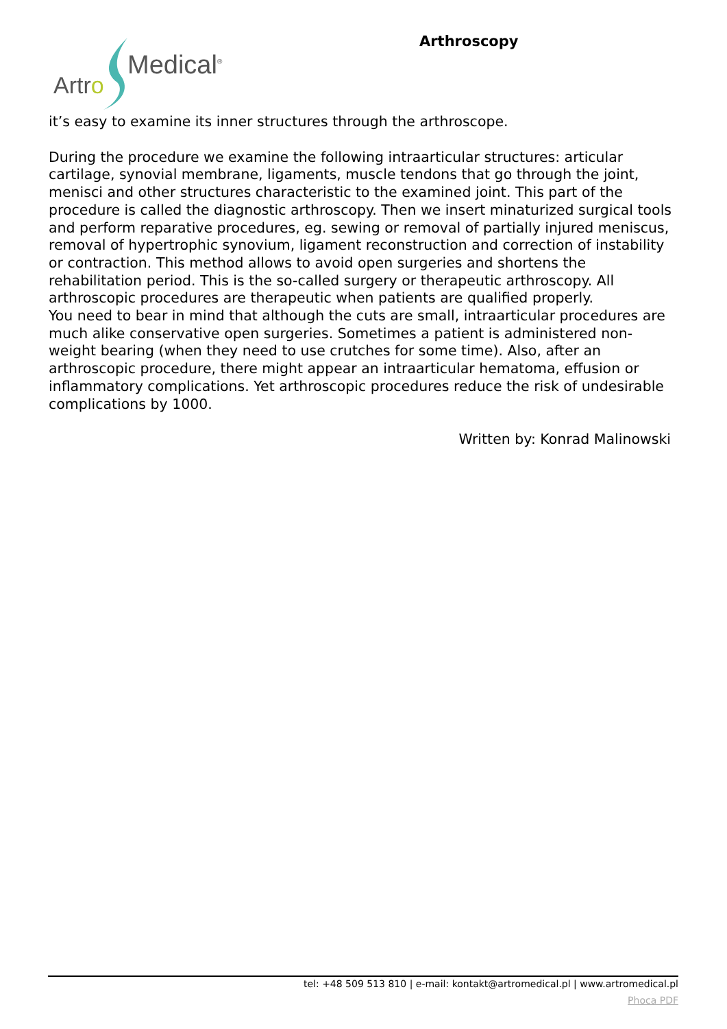Artro
Medical<sup>®</sup>
Arthroscopy
it’s easy to examine its inner structures through the arthroscope.
During the procedure we examine the following intraarticular structures: articular cartilage, synovial membrane, ligaments, muscle tendons that go through the joint, menisci and other structures characteristic to the examined joint. This part of the procedure is called the diagnostic arthroscopy. Then we insert minaturized surgical tools and perform reparative procedures, eg. sewing or removal of partially injured meniscus, removal of hypertrophic synovium, ligament reconstruction and correction of instability or contraction. This method allows to avoid open surgeries and shortens the rehabilitation period. This is the so-called surgery or therapeutic arthroscopy. All arthroscopic procedures are therapeutic when patients are qualified properly.
You need to bear in mind that although the cuts are small, intraarticular procedures are much alike conservative open surgeries. Sometimes a patient is administered non-weight bearing (when they need to use crutches for some time). Also, after an arthroscopic procedure, there might appear an intraarticular hematoma, effusion or inflammatory complications. Yet arthroscopic procedures reduce the risk of undesirable complications by 1000.
Written by: Konrad Malinowski
tel: +48 509 513 810 | e-mail: kontakt@artromedical.pl | www.artromedical.pl
Phoca PDF